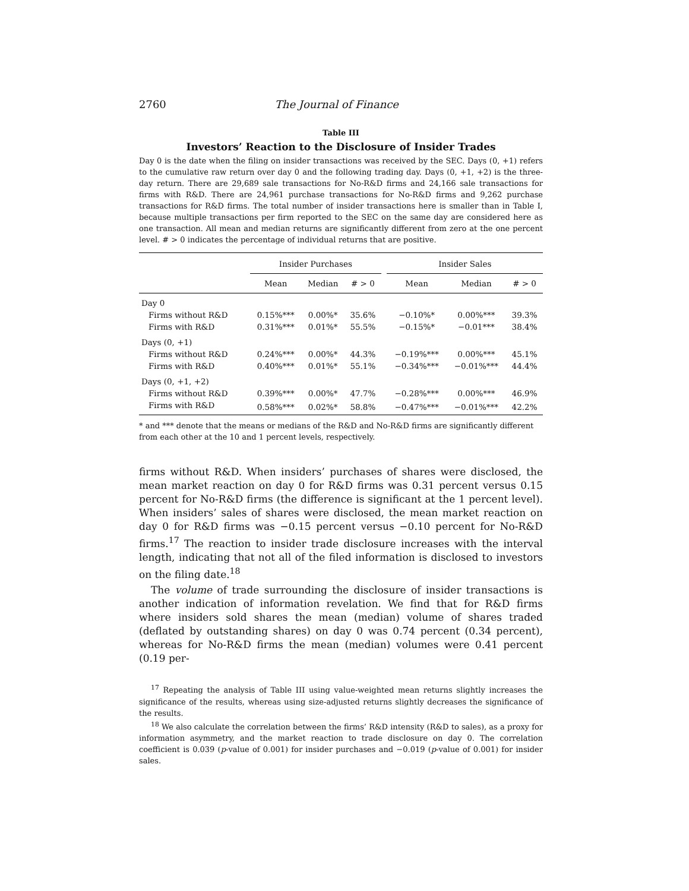2760 The Journal of Finance
Table III
Investors’ Reaction to the Disclosure of Insider Trades
Day 0 is the date when the filing on insider transactions was received by the SEC. Days (0, +1) refers to the cumulative raw return over day 0 and the following trading day. Days (0, +1, +2) is the three-day return. There are 29,689 sale transactions for No-R&D firms and 24,166 sale transactions for firms with R&D. There are 24,961 purchase transactions for No-R&D firms and 9,262 purchase transactions for R&D firms. The total number of insider transactions here is smaller than in Table I, because multiple transactions per firm reported to the SEC on the same day are considered here as one transaction. All mean and median returns are significantly different from zero at the one percent level. # > 0 indicates the percentage of individual returns that are positive.
| | Insider Purchases | | | | Insider Sales | | |
| --- | --- | --- | --- | --- | --- | --- | --- |
| | Mean | Median | # > 0 | | Mean | Median | # > 0 |
| Day 0 | | | | | | | |
| Firms without R&D | 0.15%*** | 0.00%* | 35.6% | | −0.10%* | 0.00%*** | 39.3% |
| Firms with R&D | 0.31%*** | 0.01%* | 55.5% | | −0.15%* | −0.01*** | 38.4% |
| Days (0, +1) | | | | | | | |
| Firms without R&D | 0.24%*** | 0.00%* | 44.3% | | −0.19%*** | 0.00%*** | 45.1% |
| Firms with R&D | 0.40%*** | 0.01%* | 55.1% | | −0.34%*** | −0.01%*** | 44.4% |
| Days (0, +1, +2) | | | | | | | |
| Firms without R&D | 0.39%*** | 0.00%* | 47.7% | | −0.28%*** | 0.00%*** | 46.9% |
| Firms with R&D | 0.58%*** | 0.02%* | 58.8% | | −0.47%*** | −0.01%*** | 42.2% |
* and *** denote that the means or medians of the R&D and No-R&D firms are significantly different from each other at the 10 and 1 percent levels, respectively.
firms without R&D. When insiders’ purchases of shares were disclosed, the mean market reaction on day 0 for R&D firms was 0.31 percent versus 0.15 percent for No-R&D firms (the difference is significant at the 1 percent level). When insiders’ sales of shares were disclosed, the mean market reaction on day 0 for R&D firms was −0.15 percent versus −0.10 percent for No-R&D firms.<sup>17</sup> The reaction to insider trade disclosure increases with the interval length, indicating that not all of the filed information is disclosed to investors on the filing date.<sup>18</sup>
The volume of trade surrounding the disclosure of insider transactions is another indication of information revelation. We find that for R&D firms where insiders sold shares the mean (median) volume of shares traded (deflated by outstanding shares) on day 0 was 0.74 percent (0.34 percent), whereas for No-R&D firms the mean (median) volumes were 0.41 percent (0.19 per-
<sup>17</sup> Repeating the analysis of Table III using value-weighted mean returns slightly increases the significance of the results, whereas using size-adjusted returns slightly decreases the significance of the results.
<sup>18</sup> We also calculate the correlation between the firms’ R&D intensity (R&D to sales), as a proxy for information asymmetry, and the market reaction to trade disclosure on day 0. The correlation coefficient is 0.039 (p-value of 0.001) for insider purchases and −0.019 (p-value of 0.001) for insider sales.